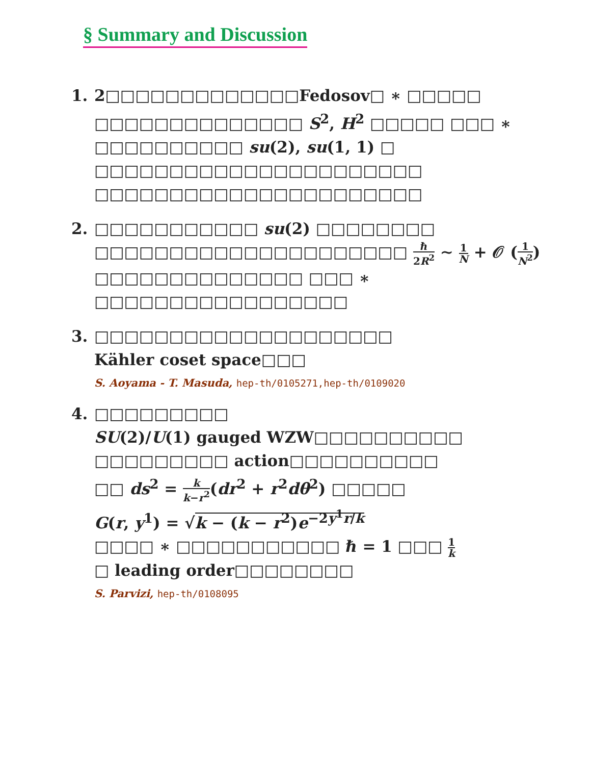§ Summary and Discussion
1. 2□□□□□□□□□□□□□Fedosov□ ∗ □□□□□ □□□□□□□□□□□□□□ S<sup>2</sup>, H<sup>2</sup> □□□□□ □□□ ∗ □□□□□□□□□□ su(2), su(1, 1) □ □□□□□□□□□□□□□□□□□□□□□□ □□□□□□□□□□□□□□□□□□□□□□
2. □□□□□□□□□□□ su(2) □□□□□□□□ □□□□□□□□□□□□□□□□□□□□□ ℏ 2R<sup>2</sup> ∼ 1 N + 𝒪 (1 N<sup>2</sup>) □□□□□□□□□□□□□□ □□□ ∗ □□□□□□□□□□□□□□□□□
3. □□□□□□□□□□□□□□□□□□□□
Kähler coset space□□□
S. Aoyama - T. Masuda, hep-th/0105271,hep-th/0109020
4. □□□□□□□□□
SU(2)/U(1) gauged WZW□□□□□□□□□□ □□□□□□□□□ action□□□□□□□□□□
□□ ds<sup>2</sup> = k k−r<sup>2</sup>(dr<sup>2</sup> + r<sup>2</sup>dθ<sup>2</sup>) □□□□□
G(r, y<sup>1</sup>) = √k − (k − r<sup>2</sup>)e<sup>−2y<sup>1</sup>r/k</sup>
□□□□ ∗ □□□□□□□□□□□ ℏ = 1 □□□ 1 k
□ leading order□□□□□□□□
S. Parvizi, hep-th/0108095